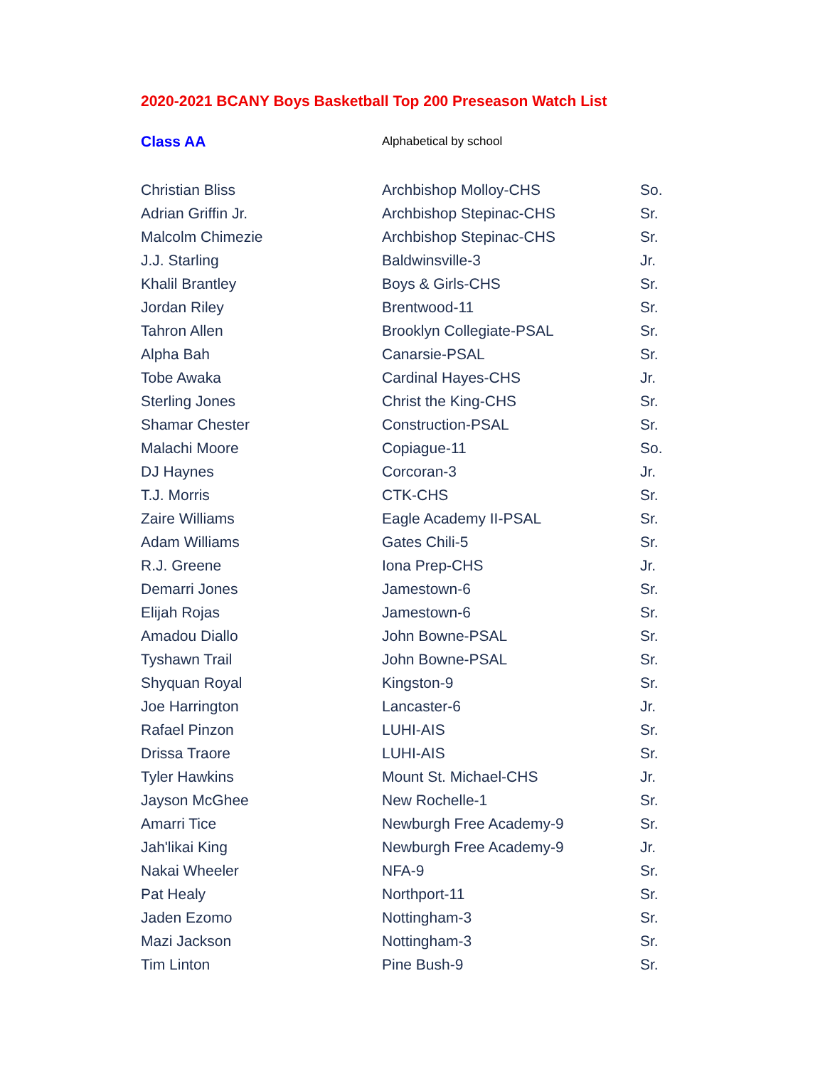2020-2021 BCANY Boys Basketball Top 200 Preseason Watch List
| Class AA | Alphabetical by school | |
| Christian Bliss | Archbishop Molloy-CHS | So. |
| Adrian Griffin Jr. | Archbishop Stepinac-CHS | Sr. |
| Malcolm Chimezie | Archbishop Stepinac-CHS | Sr. |
| J.J. Starling | Baldwinsville-3 | Jr. |
| Khalil Brantley | Boys & Girls-CHS | Sr. |
| Jordan Riley | Brentwood-11 | Sr. |
| Tahron Allen | Brooklyn Collegiate-PSAL | Sr. |
| Alpha Bah | Canarsie-PSAL | Sr. |
| Tobe Awaka | Cardinal Hayes-CHS | Jr. |
| Sterling Jones | Christ the King-CHS | Sr. |
| Shamar Chester | Construction-PSAL | Sr. |
| Malachi Moore | Copiague-11 | So. |
| DJ Haynes | Corcoran-3 | Jr. |
| T.J. Morris | CTK-CHS | Sr. |
| Zaire Williams | Eagle Academy II-PSAL | Sr. |
| Adam Williams | Gates Chili-5 | Sr. |
| R.J. Greene | Iona Prep-CHS | Jr. |
| Demarri Jones | Jamestown-6 | Sr. |
| Elijah Rojas | Jamestown-6 | Sr. |
| Amadou Diallo | John Bowne-PSAL | Sr. |
| Tyshawn Trail | John Bowne-PSAL | Sr. |
| Shyquan Royal | Kingston-9 | Sr. |
| Joe Harrington | Lancaster-6 | Jr. |
| Rafael Pinzon | LUHI-AIS | Sr. |
| Drissa Traore | LUHI-AIS | Sr. |
| Tyler Hawkins | Mount St. Michael-CHS | Jr. |
| Jayson McGhee | New Rochelle-1 | Sr. |
| Amarri Tice | Newburgh Free Academy-9 | Sr. |
| Jah'likai King | Newburgh Free Academy-9 | Jr. |
| Nakai Wheeler | NFA-9 | Sr. |
| Pat Healy | Northport-11 | Sr. |
| Jaden Ezomo | Nottingham-3 | Sr. |
| Mazi Jackson | Nottingham-3 | Sr. |
| Tim Linton | Pine Bush-9 | Sr. |